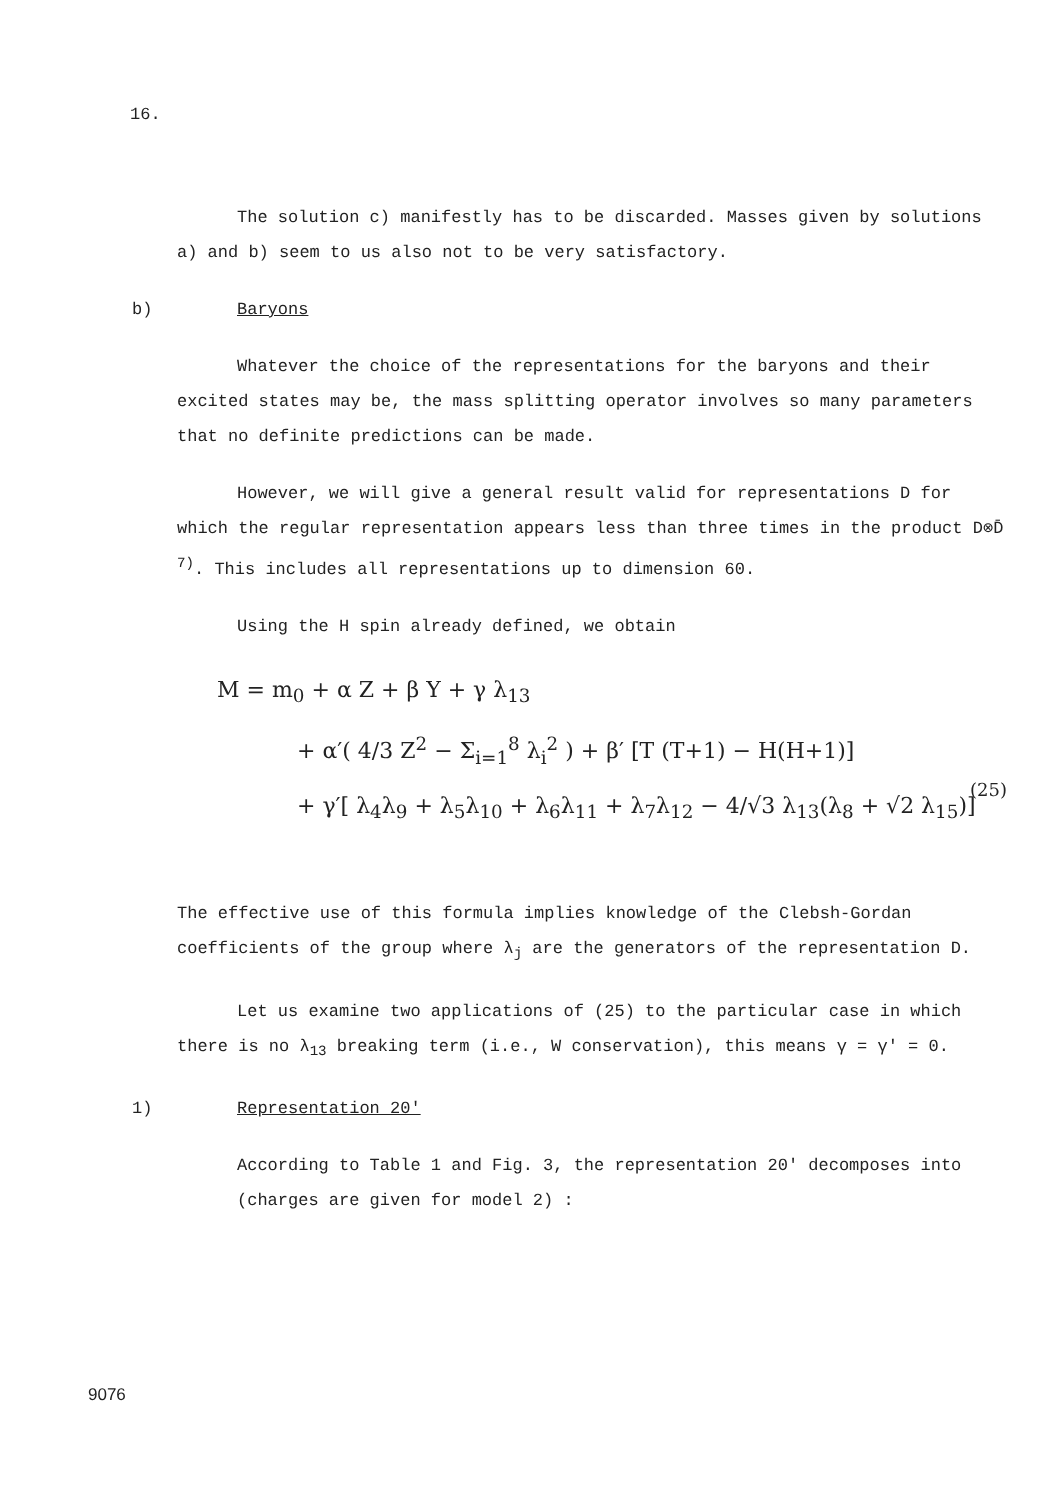16.
The solution c) manifestly has to be discarded. Masses given by solutions a) and b) seem to us also not to be very satisfactory.
b) Baryons
Whatever the choice of the representations for the baryons and their excited states may be, the mass splitting operator involves so many parameters that no definite predictions can be made.
However, we will give a general result valid for representations D for which the regular representation appears less than three times in the product D⊗D̄ <sup>7)</sup>. This includes all representations up to dimension 60.
Using the H spin already defined, we obtain
M = m<sub>0</sub> + α Z + β Y + γ λ<sub>13</sub>
+ α′( 4/3 Z<sup>2</sup> − Σ<sub>i=1</sub><sup>8</sup> λ<sub>i</sub><sup>2</sup> ) + β′ [T (T+1) − H(H+1)]
+ γ′[ λ<sub>4</sub>λ<sub>9</sub> + λ<sub>5</sub>λ<sub>10</sub> + λ<sub>6</sub>λ<sub>11</sub> + λ<sub>7</sub>λ<sub>12</sub> − 4/√3 λ<sub>13</sub>(λ<sub>8</sub> + √2 λ<sub>15</sub>)]
(25)
The effective use of this formula implies knowledge of the Clebsh-Gordan coefficients of the group where λ<sub>j</sub> are the generators of the representation D.
Let us examine two applications of (25) to the particular case in which there is no λ<sub>13</sub> breaking term (i.e., W conservation), this means γ = γ′ = 0.
1) Representation 20'
According to Table 1 and Fig. 3, the representation 20' decomposes into (charges are given for model 2) :
9076